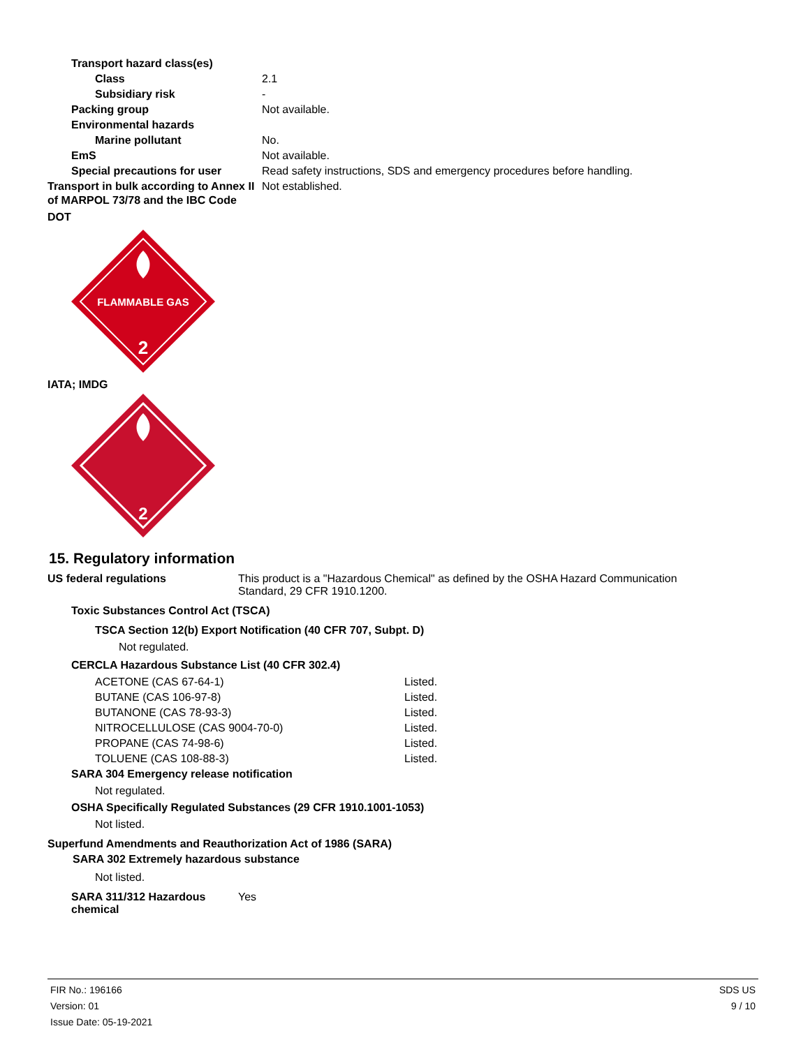| Transport hazard class(es) | |
| Class | 2.1 |
| Subsidiary risk | - |
| Packing group | Not available. |
| Environmental hazards | |
| Marine pollutant | No. |
| EmS | Not available. |
| Special precautions for user | Read safety instructions, SDS and emergency procedures before handling. |
| Transport in bulk according to Annex II of MARPOL 73/78 and the IBC Code | Not established. |
DOT
FLAMMABLE GAS
2
IATA; IMDG
2
15. Regulatory information
US federal regulations This product is a "Hazardous Chemical" as defined by the OSHA Hazard Communication Standard, 29 CFR 1910.1200.
Toxic Substances Control Act (TSCA)
TSCA Section 12(b) Export Notification (40 CFR 707, Subpt. D)
Not regulated.
CERCLA Hazardous Substance List (40 CFR 302.4)
| ACETONE (CAS 67-64-1) | Listed. |
| BUTANE (CAS 106-97-8) | Listed. |
| BUTANONE (CAS 78-93-3) | Listed. |
| NITROCELLULOSE (CAS 9004-70-0) | Listed. |
| PROPANE (CAS 74-98-6) | Listed. |
| TOLUENE (CAS 108-88-3) | Listed. |
SARA 304 Emergency release notification
Not regulated.
OSHA Specifically Regulated Substances (29 CFR 1910.1001-1053)
Not listed.
Superfund Amendments and Reauthorization Act of 1986 (SARA)
SARA 302 Extremely hazardous substance
Not listed.
SARA 311/312 Hazardous chemical
Yes
FIR No.: 196166
Version: 01
Issue Date: 05-19-2021
SDS US
9 / 10